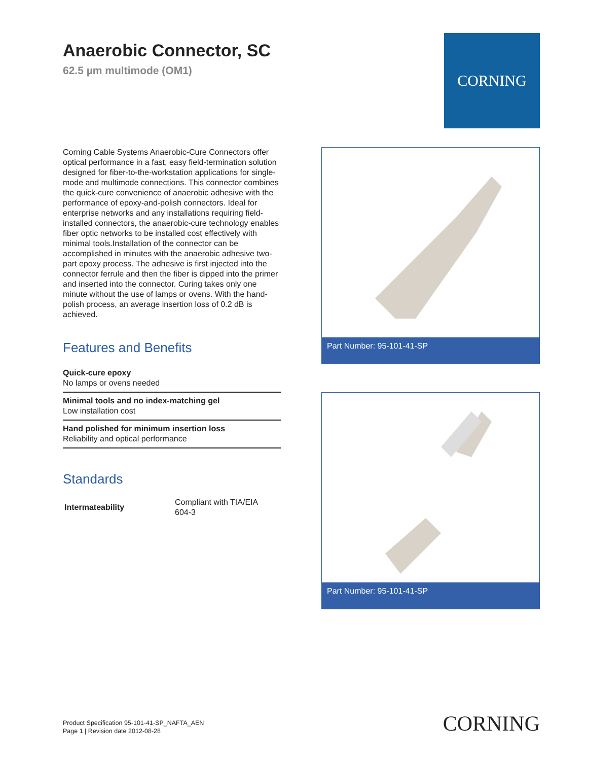Anaerobic Connector, SC
62.5 µm multimode (OM1)
CORNING
Corning Cable Systems Anaerobic-Cure Connectors offer optical performance in a fast, easy field-termination solution designed for fiber-to-the-workstation applications for single-mode and multimode connections. This connector combines the quick-cure convenience of anaerobic adhesive with the performance of epoxy-and-polish connectors. Ideal for enterprise networks and any installations requiring field-installed connectors, the anaerobic-cure technology enables fiber optic networks to be installed cost effectively with minimal tools.Installation of the connector can be accomplished in minutes with the anaerobic adhesive two-part epoxy process. The adhesive is first injected into the connector ferrule and then the fiber is dipped into the primer and inserted into the connector. Curing takes only one minute without the use of lamps or ovens. With the hand-polish process, an average insertion loss of 0.2 dB is achieved.
Features and Benefits
Quick-cure epoxy
No lamps or ovens needed
Minimal tools and no index-matching gel
Low installation cost
Hand polished for minimum insertion loss
Reliability and optical performance
Standards
| Intermateability | Compliant with TIA/EIA 604-3 |
Part Number: 95-101-41-SP
Part Number: 95-101-41-SP
Product Specification 95-101-41-SP_NAFTA_AEN
Page 1 | Revision date 2012-08-28
CORNING